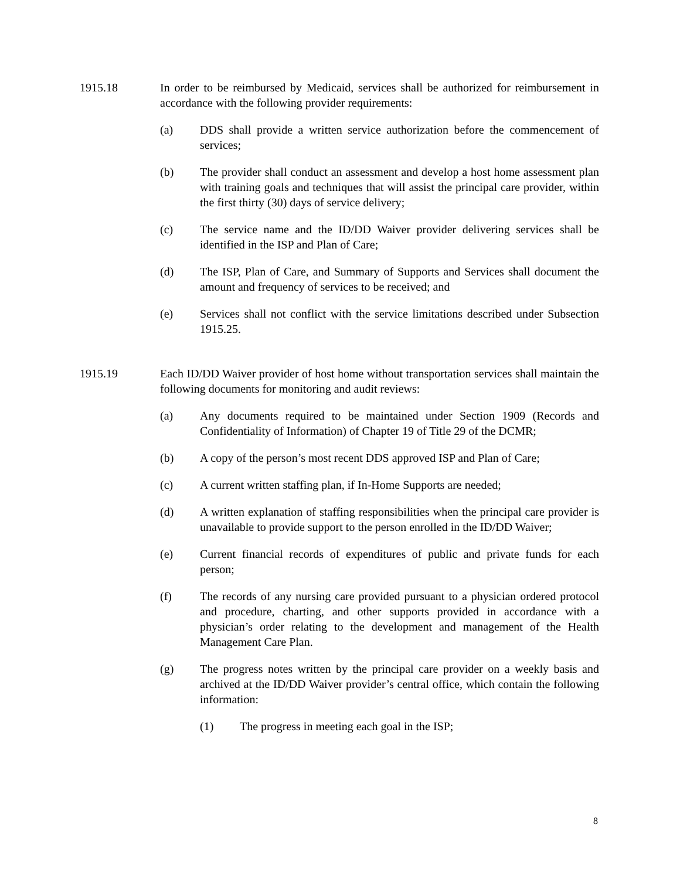1915.18 In order to be reimbursed by Medicaid, services shall be authorized for reimbursement in accordance with the following provider requirements:
(a) DDS shall provide a written service authorization before the commencement of services;
(b) The provider shall conduct an assessment and develop a host home assessment plan with training goals and techniques that will assist the principal care provider, within the first thirty (30) days of service delivery;
(c) The service name and the ID/DD Waiver provider delivering services shall be identified in the ISP and Plan of Care;
(d) The ISP, Plan of Care, and Summary of Supports and Services shall document the amount and frequency of services to be received; and
(e) Services shall not conflict with the service limitations described under Subsection 1915.25.
1915.19 Each ID/DD Waiver provider of host home without transportation services shall maintain the following documents for monitoring and audit reviews:
(a) Any documents required to be maintained under Section 1909 (Records and Confidentiality of Information) of Chapter 19 of Title 29 of the DCMR;
(b) A copy of the person’s most recent DDS approved ISP and Plan of Care;
(c) A current written staffing plan, if In-Home Supports are needed;
(d) A written explanation of staffing responsibilities when the principal care provider is unavailable to provide support to the person enrolled in the ID/DD Waiver;
(e) Current financial records of expenditures of public and private funds for each person;
(f) The records of any nursing care provided pursuant to a physician ordered protocol and procedure, charting, and other supports provided in accordance with a physician’s order relating to the development and management of the Health Management Care Plan.
(g) The progress notes written by the principal care provider on a weekly basis and archived at the ID/DD Waiver provider’s central office, which contain the following information:
(1) The progress in meeting each goal in the ISP;
8